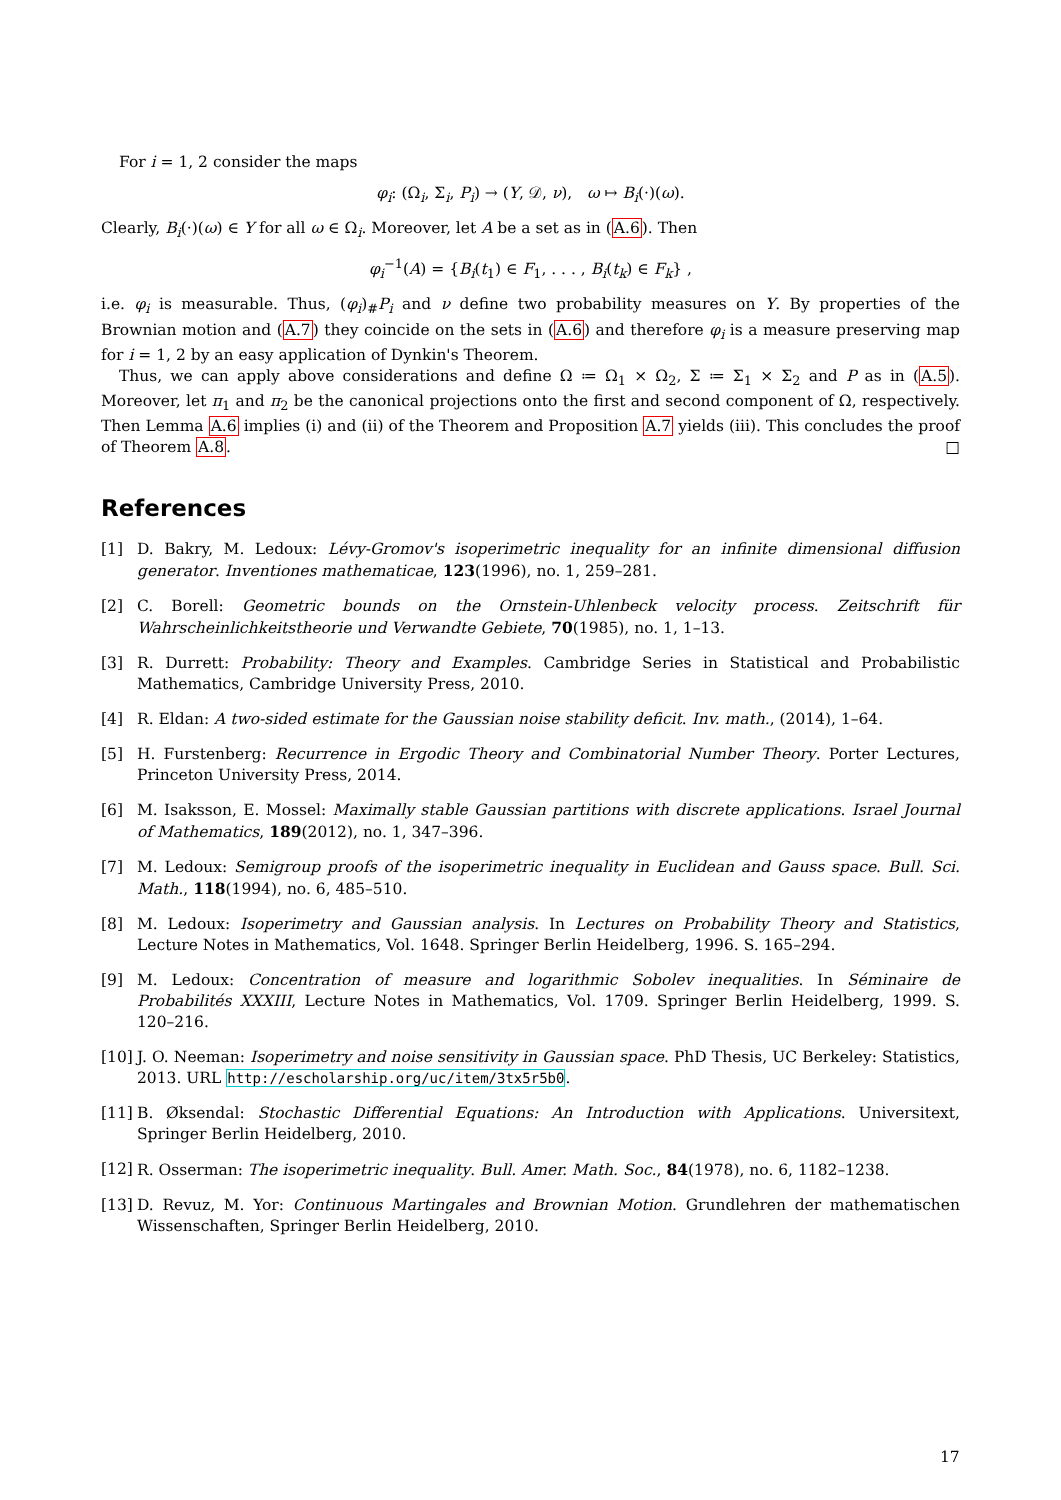For i = 1, 2 consider the maps
φ<sub>i</sub>: (Ω<sub>i</sub>, Σ<sub>i</sub>, P<sub>i</sub>) → (Y, 𝒟, ν), ω ↦ B<sub>i</sub>(·)(ω).
Clearly, B<sub>i</sub>(·)(ω) ∈ Y for all ω ∈ Ω<sub>i</sub>. Moreover, let A be a set as in (A.6). Then
φ<sub>i</sub><sup>−1</sup>(A) = {B<sub>i</sub>(t<sub>1</sub>) ∈ F<sub>1</sub>, . . . , B<sub>i</sub>(t<sub>k</sub>) ∈ F<sub>k</sub>} ,
i.e. φ<sub>i</sub> is measurable. Thus, (φ<sub>i</sub>)<sub>#</sub>P<sub>i</sub> and ν define two probability measures on Y. By properties of the Brownian motion and (A.7) they coincide on the sets in (A.6) and therefore φ<sub>i</sub> is a measure preserving map for i = 1, 2 by an easy application of Dynkin's Theorem.
Thus, we can apply above considerations and define Ω ≔ Ω<sub>1</sub> × Ω<sub>2</sub>, Σ ≔ Σ<sub>1</sub> × Σ<sub>2</sub> and P as in (A.5). Moreover, let π<sub>1</sub> and π<sub>2</sub> be the canonical projections onto the first and second component of Ω, respectively. Then Lemma A.6 implies (i) and (ii) of the Theorem and Proposition A.7 yields (iii). This concludes the proof of Theorem A.8. □
References
[1] D. Bakry, M. Ledoux: Lévy-Gromov's isoperimetric inequality for an infinite dimensional diffusion generator. Inventiones mathematicae, 123(1996), no. 1, 259–281.
[2] C. Borell: Geometric bounds on the Ornstein-Uhlenbeck velocity process. Zeitschrift für Wahrscheinlichkeitstheorie und Verwandte Gebiete, 70(1985), no. 1, 1–13.
[3] R. Durrett: Probability: Theory and Examples. Cambridge Series in Statistical and Probabilistic Mathematics, Cambridge University Press, 2010.
[4] R. Eldan: A two-sided estimate for the Gaussian noise stability deficit. Inv. math., (2014), 1–64.
[5] H. Furstenberg: Recurrence in Ergodic Theory and Combinatorial Number Theory. Porter Lectures, Princeton University Press, 2014.
[6] M. Isaksson, E. Mossel: Maximally stable Gaussian partitions with discrete applications. Israel Journal of Mathematics, 189(2012), no. 1, 347–396.
[7] M. Ledoux: Semigroup proofs of the isoperimetric inequality in Euclidean and Gauss space. Bull. Sci. Math., 118(1994), no. 6, 485–510.
[8] M. Ledoux: Isoperimetry and Gaussian analysis. In Lectures on Probability Theory and Statistics, Lecture Notes in Mathematics, Vol. 1648. Springer Berlin Heidelberg, 1996. S. 165–294.
[9] M. Ledoux: Concentration of measure and logarithmic Sobolev inequalities. In Séminaire de Probabilités XXXIII, Lecture Notes in Mathematics, Vol. 1709. Springer Berlin Heidelberg, 1999. S. 120–216.
[10] J. O. Neeman: Isoperimetry and noise sensitivity in Gaussian space. PhD Thesis, UC Berkeley: Statistics, 2013. URL http://escholarship.org/uc/item/3tx5r5b0.
[11] B. Øksendal: Stochastic Differential Equations: An Introduction with Applications. Universitext, Springer Berlin Heidelberg, 2010.
[12] R. Osserman: The isoperimetric inequality. Bull. Amer. Math. Soc., 84(1978), no. 6, 1182–1238.
[13] D. Revuz, M. Yor: Continuous Martingales and Brownian Motion. Grundlehren der mathematischen Wissenschaften, Springer Berlin Heidelberg, 2010.
17